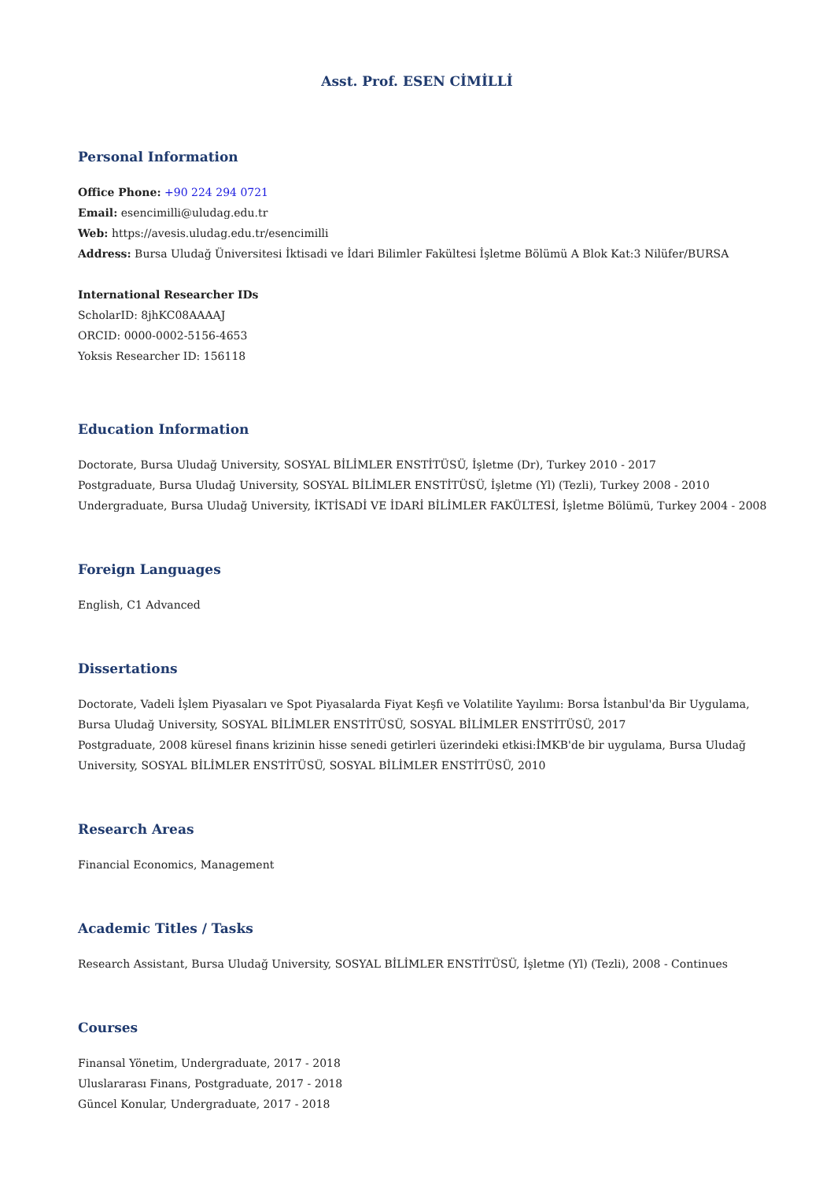Asst. Prof. ESEN CİMİLLİ
Personal Information
Office Phone: +90 224 294 0721
Email: esencimilli@uludag.edu.tr
Web: https://avesis.uludag.edu.tr/esencimilli
Address: Bursa Uludağ Üniversitesi İktisadi ve İdari Bilimler Fakültesi İşletme Bölümü A Blok Kat:3 Nilüfer/BURSA
International Researcher IDs
ScholarID: 8jhKC08AAAAJ
ORCID: 0000-0002-5156-4653
Yoksis Researcher ID: 156118
Education Information
Doctorate, Bursa Uludağ University, SOSYAL BİLİMLER ENSTİTÜSÜ, İşletme (Dr), Turkey 2010 - 2017
Postgraduate, Bursa Uludağ University, SOSYAL BİLİMLER ENSTİTÜSÜ, İşletme (Yl) (Tezli), Turkey 2008 - 2010
Undergraduate, Bursa Uludağ University, İKTİSADİ VE İDARİ BİLİMLER FAKÜLTESİ, İşletme Bölümü, Turkey 2004 - 2008
Foreign Languages
English, C1 Advanced
Dissertations
Doctorate, Vadeli İşlem Piyasaları ve Spot Piyasalarda Fiyat Keşfi ve Volatilite Yayılımı: Borsa İstanbul'da Bir Uygulama, Bursa Uludağ University, SOSYAL BİLİMLER ENSTİTÜSÜ, SOSYAL BİLİMLER ENSTİTÜSÜ, 2017
Postgraduate, 2008 küresel finans krizinin hisse senedi getirleri üzerindeki etkisi:İMKB'de bir uygulama, Bursa Uludağ University, SOSYAL BİLİMLER ENSTİTÜSÜ, SOSYAL BİLİMLER ENSTİTÜSÜ, 2010
Research Areas
Financial Economics, Management
Academic Titles / Tasks
Research Assistant, Bursa Uludağ University, SOSYAL BİLİMLER ENSTİTÜSÜ, İşletme (Yl) (Tezli), 2008 - Continues
Courses
Finansal Yönetim, Undergraduate, 2017 - 2018
Uluslararası Finans, Postgraduate, 2017 - 2018
Güncel Konular, Undergraduate, 2017 - 2018